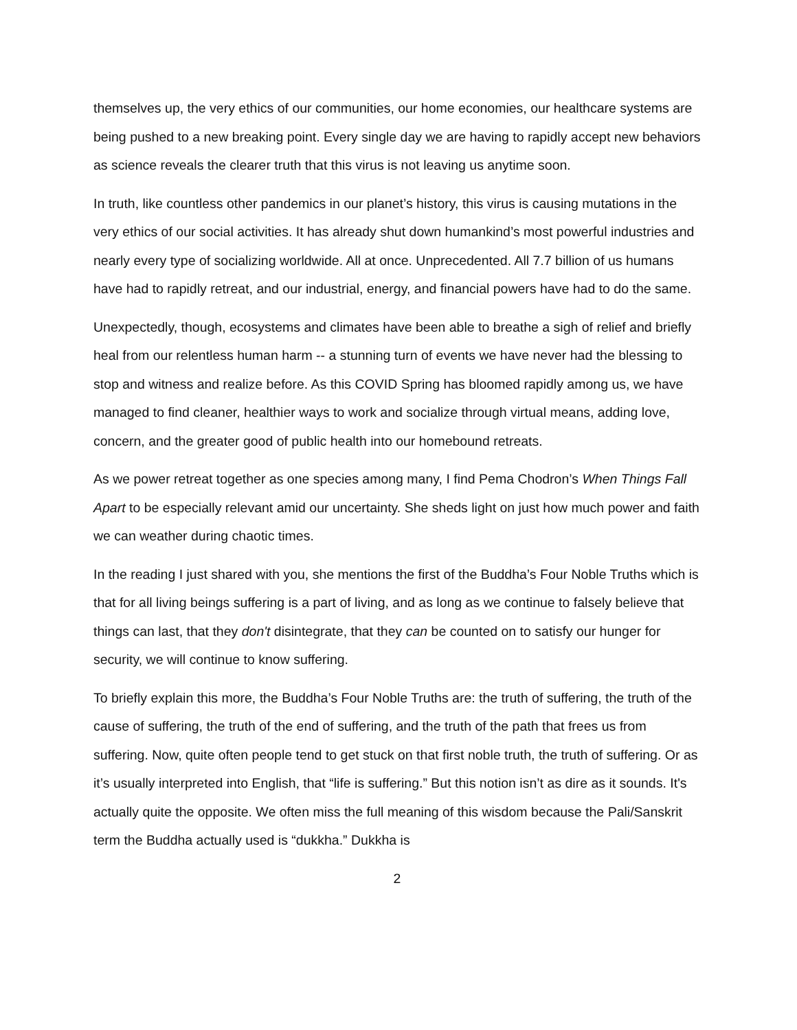themselves up, the very ethics of our communities, our home economies, our healthcare systems are being pushed to a new breaking point. Every single day we are having to rapidly accept new behaviors as science reveals the clearer truth that this virus is not leaving us anytime soon.
In truth, like countless other pandemics in our planet’s history, this virus is causing mutations in the very ethics of our social activities. It has already shut down humankind’s most powerful industries and nearly every type of socializing worldwide. All at once. Unprecedented. All 7.7 billion of us humans have had to rapidly retreat, and our industrial, energy, and financial powers have had to do the same.
Unexpectedly, though, ecosystems and climates have been able to breathe a sigh of relief and briefly heal from our relentless human harm -- a stunning turn of events we have never had the blessing to stop and witness and realize before. As this COVID Spring has bloomed rapidly among us, we have managed to find cleaner, healthier ways to work and socialize through virtual means, adding love, concern, and the greater good of public health into our homebound retreats.
As we power retreat together as one species among many, I find Pema Chodron’s When Things Fall Apart to be especially relevant amid our uncertainty. She sheds light on just how much power and faith we can weather during chaotic times.
In the reading I just shared with you, she mentions the first of the Buddha’s Four Noble Truths which is that for all living beings suffering is a part of living, and as long as we continue to falsely believe that things can last, that they don't disintegrate, that they can be counted on to satisfy our hunger for security, we will continue to know suffering.
To briefly explain this more, the Buddha’s Four Noble Truths are: the truth of suffering, the truth of the cause of suffering, the truth of the end of suffering, and the truth of the path that frees us from suffering. Now, quite often people tend to get stuck on that first noble truth, the truth of suffering. Or as it’s usually interpreted into English, that “life is suffering.” But this notion isn’t as dire as it sounds. It's actually quite the opposite. We often miss the full meaning of this wisdom because the Pali/Sanskrit term the Buddha actually used is “dukkha.” Dukkha is
2